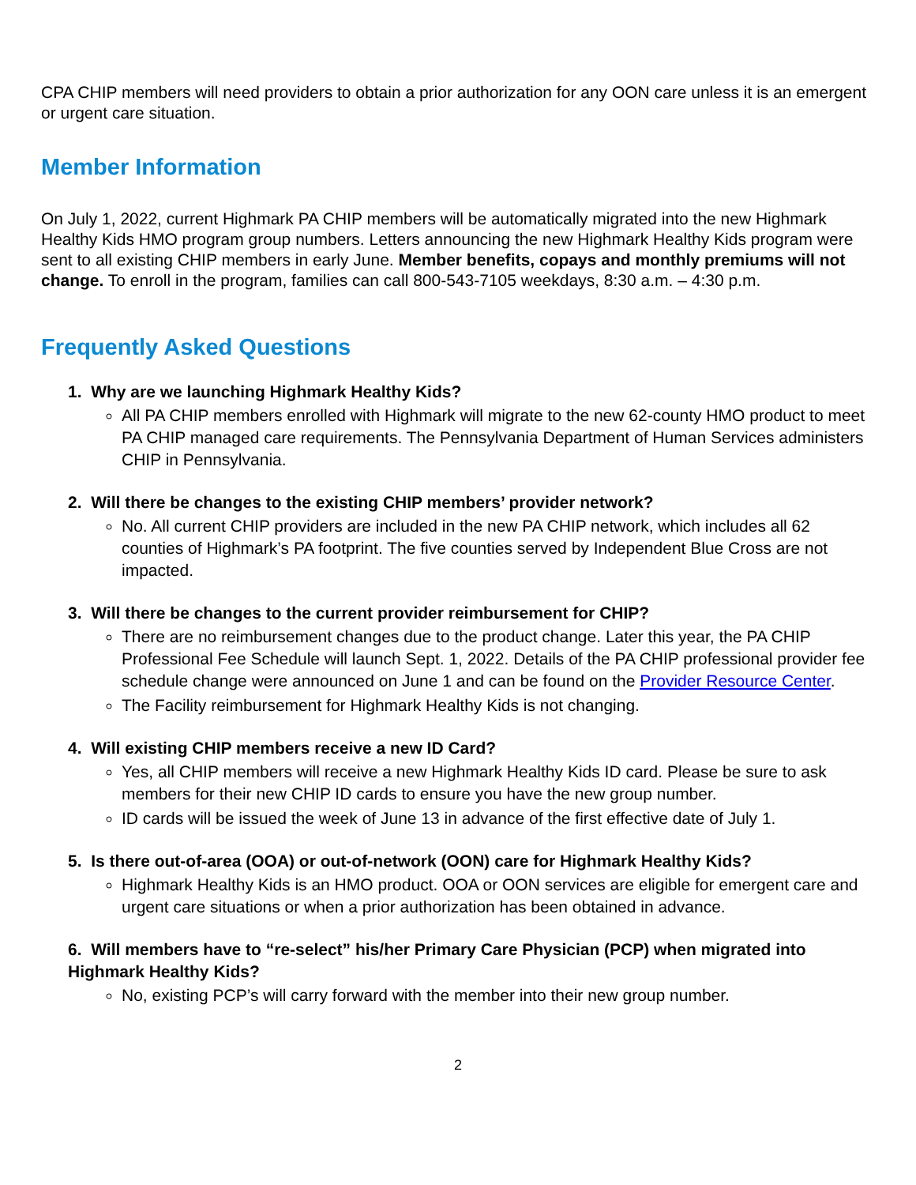CPA CHIP members will need providers to obtain a prior authorization for any OON care unless it is an emergent or urgent care situation.
Member Information
On July 1, 2022, current Highmark PA CHIP members will be automatically migrated into the new Highmark Healthy Kids HMO program group numbers. Letters announcing the new Highmark Healthy Kids program were sent to all existing CHIP members in early June. Member benefits, copays and monthly premiums will not change. To enroll in the program, families can call 800-543-7105 weekdays, 8:30 a.m. – 4:30 p.m.
Frequently Asked Questions
1. Why are we launching Highmark Healthy Kids?
All PA CHIP members enrolled with Highmark will migrate to the new 62-county HMO product to meet PA CHIP managed care requirements. The Pennsylvania Department of Human Services administers CHIP in Pennsylvania.
2. Will there be changes to the existing CHIP members’ provider network?
No. All current CHIP providers are included in the new PA CHIP network, which includes all 62 counties of Highmark’s PA footprint. The five counties served by Independent Blue Cross are not impacted.
3. Will there be changes to the current provider reimbursement for CHIP?
There are no reimbursement changes due to the product change. Later this year, the PA CHIP Professional Fee Schedule will launch Sept. 1, 2022. Details of the PA CHIP professional provider fee schedule change were announced on June 1 and can be found on the Provider Resource Center.
The Facility reimbursement for Highmark Healthy Kids is not changing.
4. Will existing CHIP members receive a new ID Card?
Yes, all CHIP members will receive a new Highmark Healthy Kids ID card. Please be sure to ask members for their new CHIP ID cards to ensure you have the new group number.
ID cards will be issued the week of June 13 in advance of the first effective date of July 1.
5. Is there out-of-area (OOA) or out-of-network (OON) care for Highmark Healthy Kids?
Highmark Healthy Kids is an HMO product. OOA or OON services are eligible for emergent care and urgent care situations or when a prior authorization has been obtained in advance.
6. Will members have to “re-select” his/her Primary Care Physician (PCP) when migrated into Highmark Healthy Kids?
No, existing PCP’s will carry forward with the member into their new group number.
2